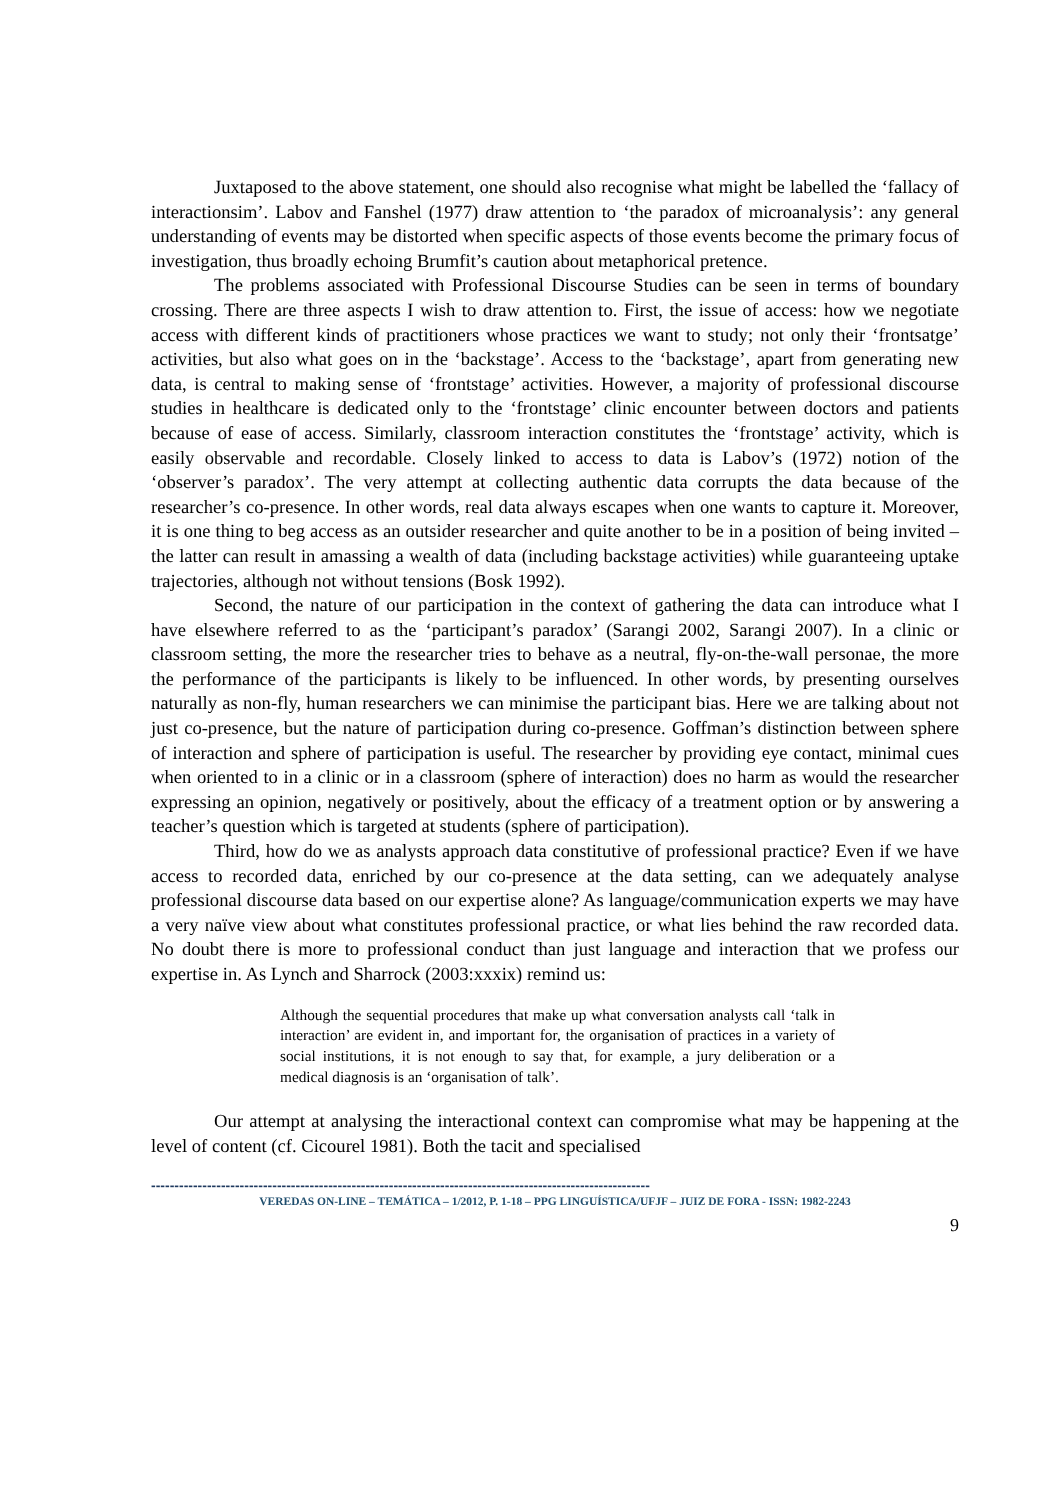Juxtaposed to the above statement, one should also recognise what might be labelled the ‘fallacy of interactionsim’. Labov and Fanshel (1977) draw attention to ‘the paradox of microanalysis’: any general understanding of events may be distorted when specific aspects of those events become the primary focus of investigation, thus broadly echoing Brumfit’s caution about metaphorical pretence.
The problems associated with Professional Discourse Studies can be seen in terms of boundary crossing. There are three aspects I wish to draw attention to. First, the issue of access: how we negotiate access with different kinds of practitioners whose practices we want to study; not only their ‘frontsatge’ activities, but also what goes on in the ‘backstage’. Access to the ‘backstage’, apart from generating new data, is central to making sense of ‘frontstage’ activities. However, a majority of professional discourse studies in healthcare is dedicated only to the ‘frontstage’ clinic encounter between doctors and patients because of ease of access. Similarly, classroom interaction constitutes the ‘frontstage’ activity, which is easily observable and recordable. Closely linked to access to data is Labov’s (1972) notion of the ‘observer’s paradox’. The very attempt at collecting authentic data corrupts the data because of the researcher’s co-presence. In other words, real data always escapes when one wants to capture it. Moreover, it is one thing to beg access as an outsider researcher and quite another to be in a position of being invited – the latter can result in amassing a wealth of data (including backstage activities) while guaranteeing uptake trajectories, although not without tensions (Bosk 1992).
Second, the nature of our participation in the context of gathering the data can introduce what I have elsewhere referred to as the ‘participant’s paradox’ (Sarangi 2002, Sarangi 2007). In a clinic or classroom setting, the more the researcher tries to behave as a neutral, fly-on-the-wall personae, the more the performance of the participants is likely to be influenced. In other words, by presenting ourselves naturally as non-fly, human researchers we can minimise the participant bias. Here we are talking about not just co-presence, but the nature of participation during co-presence. Goffman’s distinction between sphere of interaction and sphere of participation is useful. The researcher by providing eye contact, minimal cues when oriented to in a clinic or in a classroom (sphere of interaction) does no harm as would the researcher expressing an opinion, negatively or positively, about the efficacy of a treatment option or by answering a teacher’s question which is targeted at students (sphere of participation).
Third, how do we as analysts approach data constitutive of professional practice? Even if we have access to recorded data, enriched by our co-presence at the data setting, can we adequately analyse professional discourse data based on our expertise alone? As language/communication experts we may have a very naïve view about what constitutes professional practice, or what lies behind the raw recorded data. No doubt there is more to professional conduct than just language and interaction that we profess our expertise in. As Lynch and Sharrock (2003:xxxix) remind us:
Although the sequential procedures that make up what conversation analysts call ‘talk in interaction’ are evident in, and important for, the organisation of practices in a variety of social institutions, it is not enough to say that, for example, a jury deliberation or a medical diagnosis is an ‘organisation of talk’.
Our attempt at analysing the interactional context can compromise what may be happening at the level of content (cf. Cicourel 1981). Both the tacit and specialised
-----------------------------------------------------------------------------------------------------------
VEREDAS ON-LINE – TEMÁTICA – 1/2012, P. 1-18 – PPG LINGUÍSTICA/UFJF – JUIZ DE FORA - ISSN: 1982-2243
9